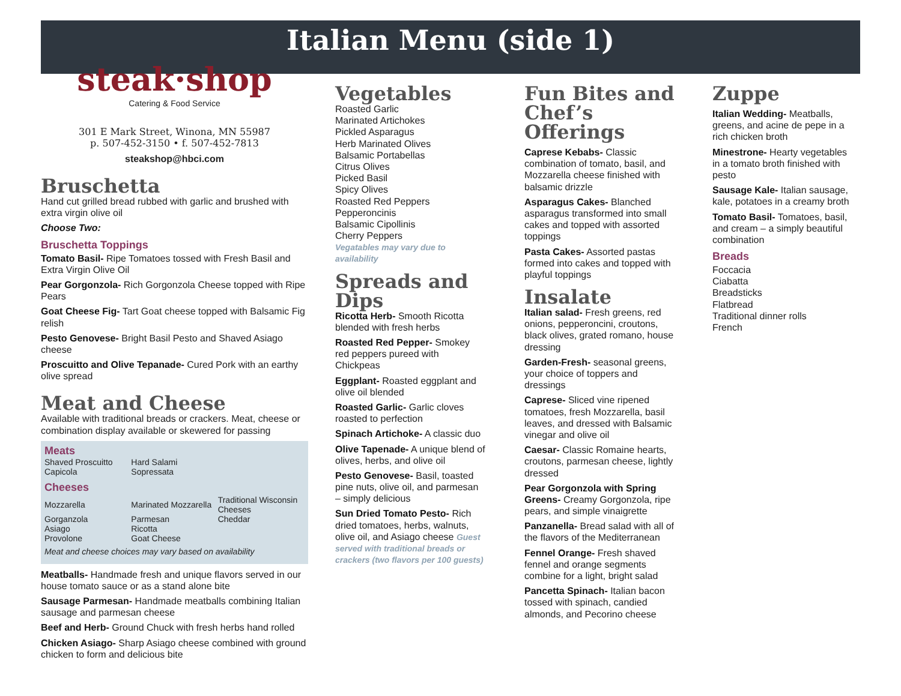Italian Menu (side 1)
steak·shop
Catering & Food Service
301 E Mark Street, Winona, MN 55987
p. 507-452-3150 • f. 507-452-7813
steakshop@hbci.com
Bruschetta
Hand cut grilled bread rubbed with garlic and brushed with extra virgin olive oil
Choose Two:
Bruschetta Toppings
Tomato Basil- Ripe Tomatoes tossed with Fresh Basil and Extra Virgin Olive Oil
Pear Gorgonzola- Rich Gorgonzola Cheese topped with Ripe Pears
Goat Cheese Fig- Tart Goat cheese topped with Balsamic Fig relish
Pesto Genovese- Bright Basil Pesto and Shaved Asiago cheese
Proscuitto and Olive Tepanade- Cured Pork with an earthy olive spread
Meat and Cheese
Available with traditional breads or crackers. Meat, cheese or combination display available or skewered for passing
Meats
| Shaved Proscuitto | Hard Salami | |
| Capicola | Sopressata | |
Cheeses
| Mozzarella | Marinated Mozzarella | Traditional Wisconsin Cheeses |
| Gorganzola | Parmesan | Cheddar |
| Asiago | Ricotta | |
| Provolone | Goat Cheese | |
Meat and cheese choices may vary based on availability
Meatballs- Handmade fresh and unique flavors served in our house tomato sauce or as a stand alone bite
Sausage Parmesan- Handmade meatballs combining Italian sausage and parmesan cheese
Beef and Herb- Ground Chuck with fresh herbs hand rolled
Chicken Asiago- Sharp Asiago cheese combined with ground chicken to form and delicious bite
Vegetables
Roasted Garlic
Marinated Artichokes
Pickled Asparagus
Herb Marinated Olives
Balsamic Portabellas
Citrus Olives
Picked Basil
Spicy Olives
Roasted Red Peppers
Pepperoncinis
Balsamic Cipollinis
Cherry Peppers
Vegatables may vary due to availability
Spreads and Dips
Ricotta Herb- Smooth Ricotta blended with fresh herbs
Roasted Red Pepper- Smokey red peppers pureed with Chickpeas
Eggplant- Roasted eggplant and olive oil blended
Roasted Garlic- Garlic cloves roasted to perfection
Spinach Artichoke- A classic duo
Olive Tapenade- A unique blend of olives, herbs, and olive oil
Pesto Genovese- Basil, toasted pine nuts, olive oil, and parmesan – simply delicious
Sun Dried Tomato Pesto- Rich dried tomatoes, herbs, walnuts, olive oil, and Asiago cheese Guest served with traditional breads or crackers (two flavors per 100 guests)
Fun Bites and Chef’s Offerings
Caprese Kebabs- Classic combination of tomato, basil, and Mozzarella cheese finished with balsamic drizzle
Asparagus Cakes- Blanched asparagus transformed into small cakes and topped with assorted toppings
Pasta Cakes- Assorted pastas formed into cakes and topped with playful toppings
Insalate
Italian salad- Fresh greens, red onions, pepperoncini, croutons, black olives, grated romano, house dressing
Garden-Fresh- seasonal greens, your choice of toppers and dressings
Caprese- Sliced vine ripened tomatoes, fresh Mozzarella, basil leaves, and dressed with Balsamic vinegar and olive oil
Caesar- Classic Romaine hearts, croutons, parmesan cheese, lightly dressed
Pear Gorgonzola with Spring Greens- Creamy Gorgonzola, ripe pears, and simple vinaigrette
Panzanella- Bread salad with all of the flavors of the Mediterranean
Fennel Orange- Fresh shaved fennel and orange segments combine for a light, bright salad
Pancetta Spinach- Italian bacon tossed with spinach, candied almonds, and Pecorino cheese
Zuppe
Italian Wedding- Meatballs, greens, and acine de pepe in a rich chicken broth
Minestrone- Hearty vegetables in a tomato broth finished with pesto
Sausage Kale- Italian sausage, kale, potatoes in a creamy broth
Tomato Basil- Tomatoes, basil, and cream – a simply beautiful combination
Breads
Foccacia
Ciabatta
Breadsticks
Flatbread
Traditional dinner rolls
French